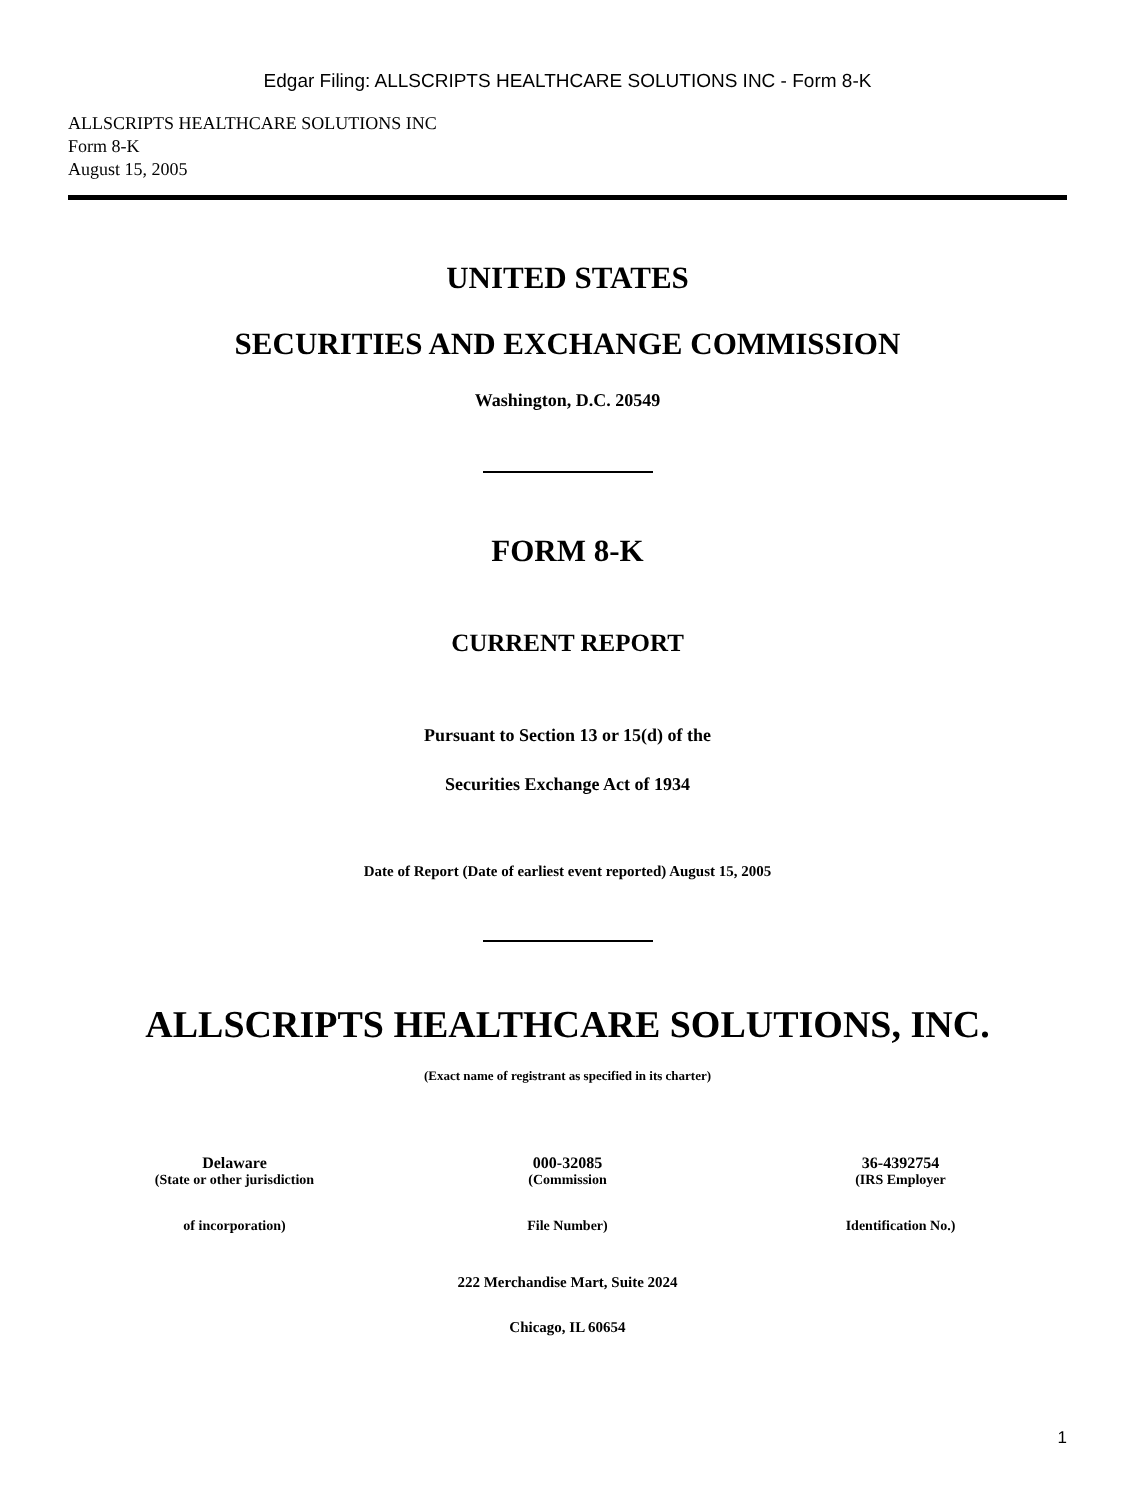Edgar Filing: ALLSCRIPTS HEALTHCARE SOLUTIONS INC - Form 8-K
ALLSCRIPTS HEALTHCARE SOLUTIONS INC
Form 8-K
August 15, 2005
UNITED STATES
SECURITIES AND EXCHANGE COMMISSION
Washington, D.C. 20549
FORM 8-K
CURRENT REPORT
Pursuant to Section 13 or 15(d) of the
Securities Exchange Act of 1934
Date of Report (Date of earliest event reported) August 15, 2005
ALLSCRIPTS HEALTHCARE SOLUTIONS, INC.
(Exact name of registrant as specified in its charter)
| Delaware | 000-32085 | 36-4392754 |
| (State or other jurisdiction | (Commission | (IRS Employer |
| of incorporation) | File Number) | Identification No.) |
222 Merchandise Mart, Suite 2024
Chicago, IL 60654
1